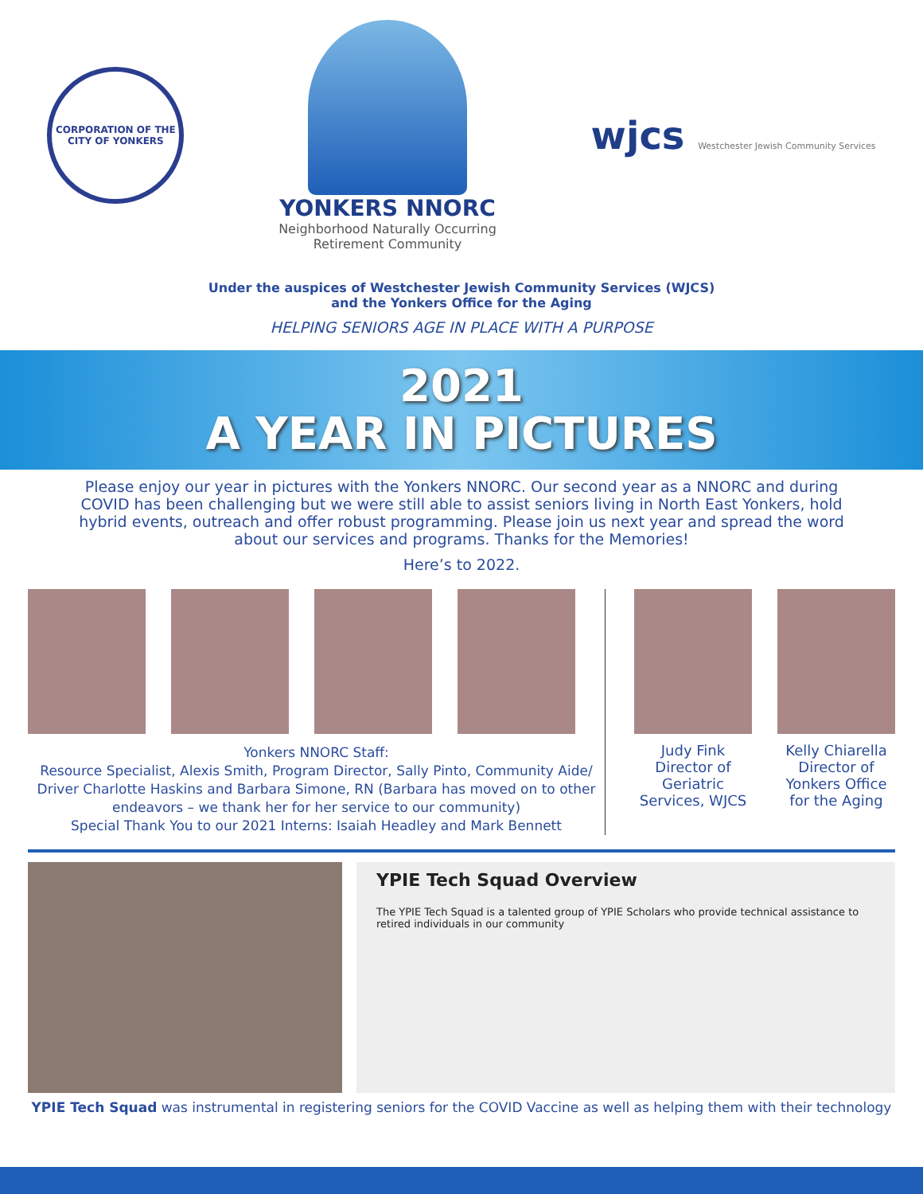CORPORATION OF THE CITY OF YONKERS
YONKERS NNORC
Neighborhood Naturally Occurring
Retirement Community
wjcs Westchester Jewish Community Services
Under the auspices of Westchester Jewish Community Services (WJCS)
and the Yonkers Office for the Aging
HELPING SENIORS AGE IN PLACE WITH A PURPOSE
2021
A YEAR IN PICTURES
Please enjoy our year in pictures with the Yonkers NNORC. Our second year as a NNORC and during COVID has been challenging but we were still able to assist seniors living in North East Yonkers, hold hybrid events, outreach and offer robust programming. Please join us next year and spread the word about our services and programs. Thanks for the Memories!
Here’s to 2022.
Yonkers NNORC Staff:
Resource Specialist, Alexis Smith, Program Director, Sally Pinto, Community Aide/ Driver Charlotte Haskins and Barbara Simone, RN (Barbara has moved on to other endeavors – we thank her for her service to our community)
Special Thank You to our 2021 Interns: Isaiah Headley and Mark Bennett
Judy Fink
Director of Geriatric Services, WJCS
Kelly Chiarella
Director of Yonkers Office for the Aging
YPIE Tech Squad Overview
The YPIE Tech Squad is a talented group of YPIE Scholars who provide technical assistance to retired individuals in our community
YPIE Tech Squad was instrumental in registering seniors for the COVID Vaccine as well as helping them with their technology